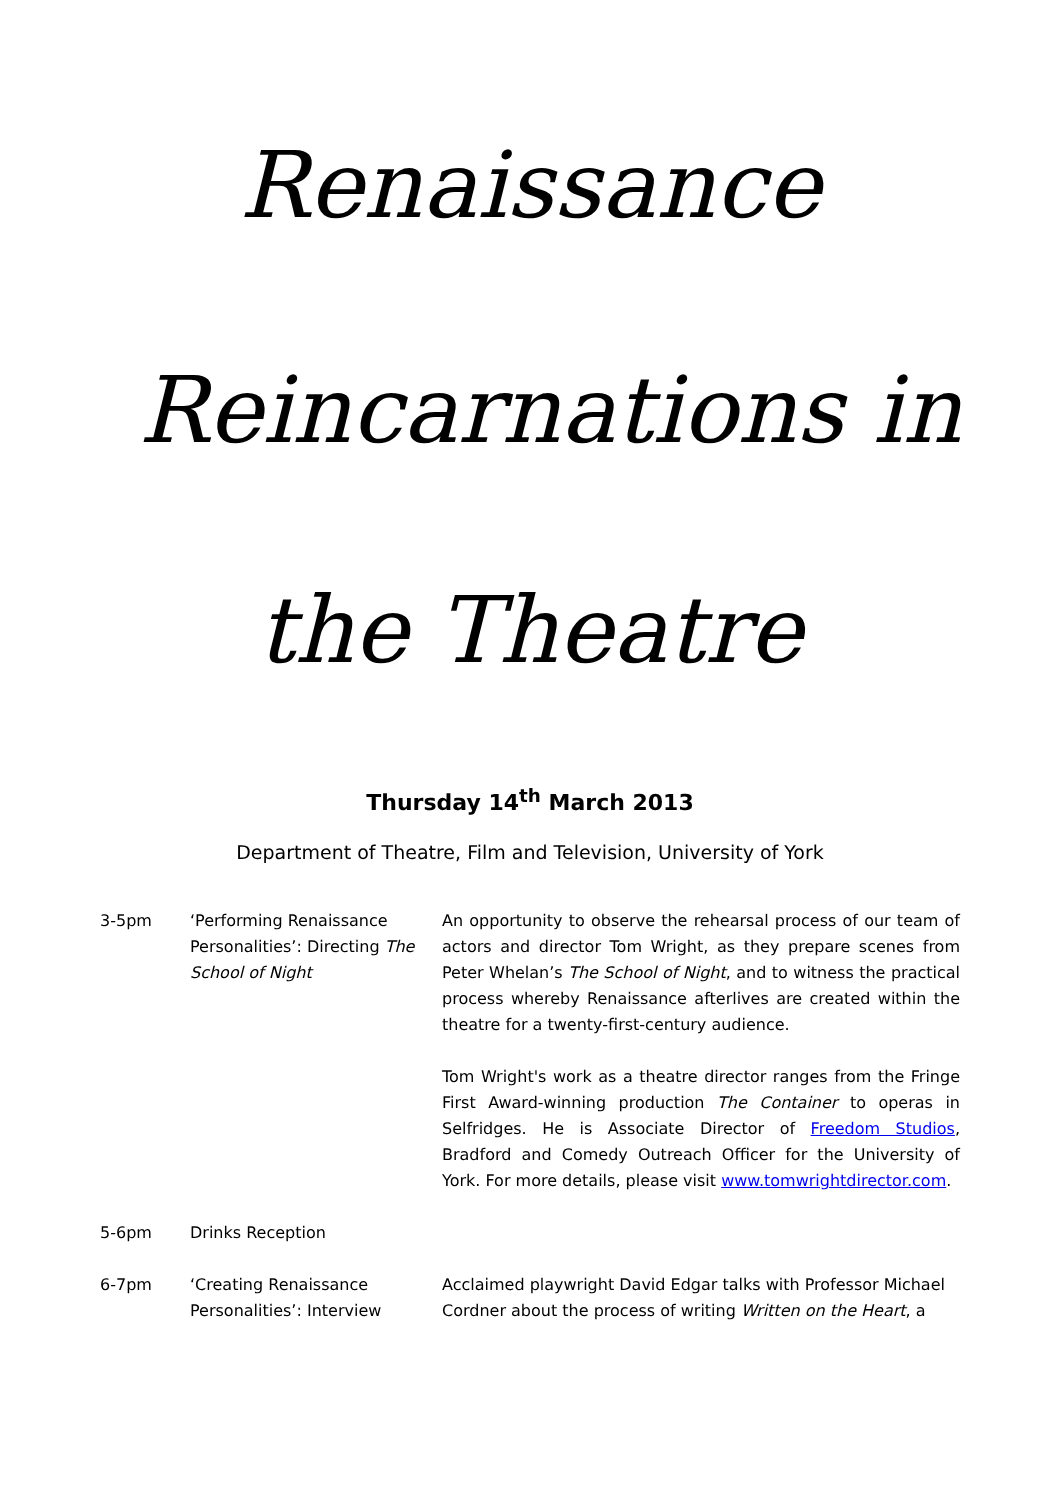Renaissance
Reincarnations in
the Theatre
Thursday 14<sup>th</sup> March 2013
Department of Theatre, Film and Television, University of York
| 3-5pm | ‘Performing Renaissance Personalities’: Directing The School of Night | An opportunity to observe the rehearsal process of our team of actors and director Tom Wright, as they prepare scenes from Peter Whelan’s The School of Night , and to witness the practical process whereby Renaissance afterlives are created within the theatre for a twenty-first-century audience. Tom Wright's work as a theatre director ranges from the Fringe First Award-winning production The Container to operas in Selfridges. He is Associate Director of Freedom Studios , Bradford and Comedy Outreach Officer for the University of York. For more details, please visit www.tomwrightdirector.com . |
| 5-6pm | Drinks Reception | |
| 6-7pm | ‘Creating Renaissance Personalities’: Interview | Acclaimed playwright David Edgar talks with Professor Michael Cordner about the process of writing Written on the Heart , a |